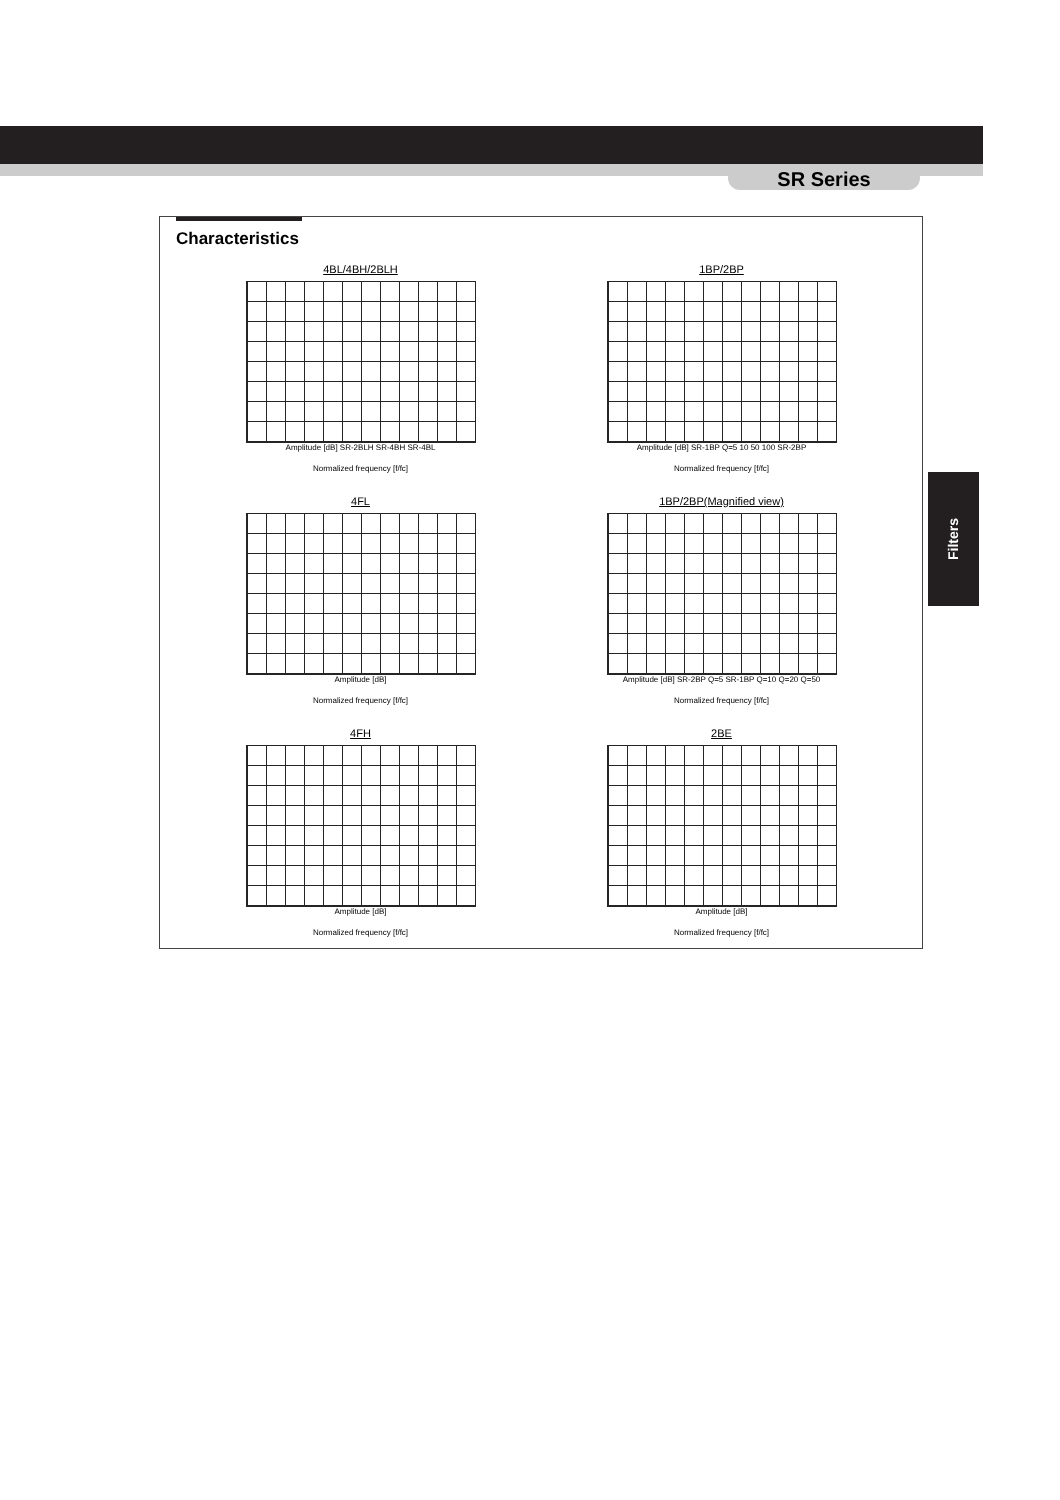SR Series
Filters
Characteristics
4BL/4BH/2BLH
Amplitude [dB] SR-2BLH SR-4BH SR-4BL
Normalized frequency [f/fc]
1BP/2BP
Amplitude [dB] SR-1BP Q=5 10 50 100 SR-2BP
Normalized frequency [f/fc]
4FL
Amplitude [dB]
Normalized frequency [f/fc]
1BP/2BP(Magnified view)
Amplitude [dB] SR-2BP Q=5 SR-1BP Q=10 Q=20 Q=50
Normalized frequency [f/fc]
4FH
Amplitude [dB]
Normalized frequency [f/fc]
2BE
Amplitude [dB]
Normalized frequency [f/fc]